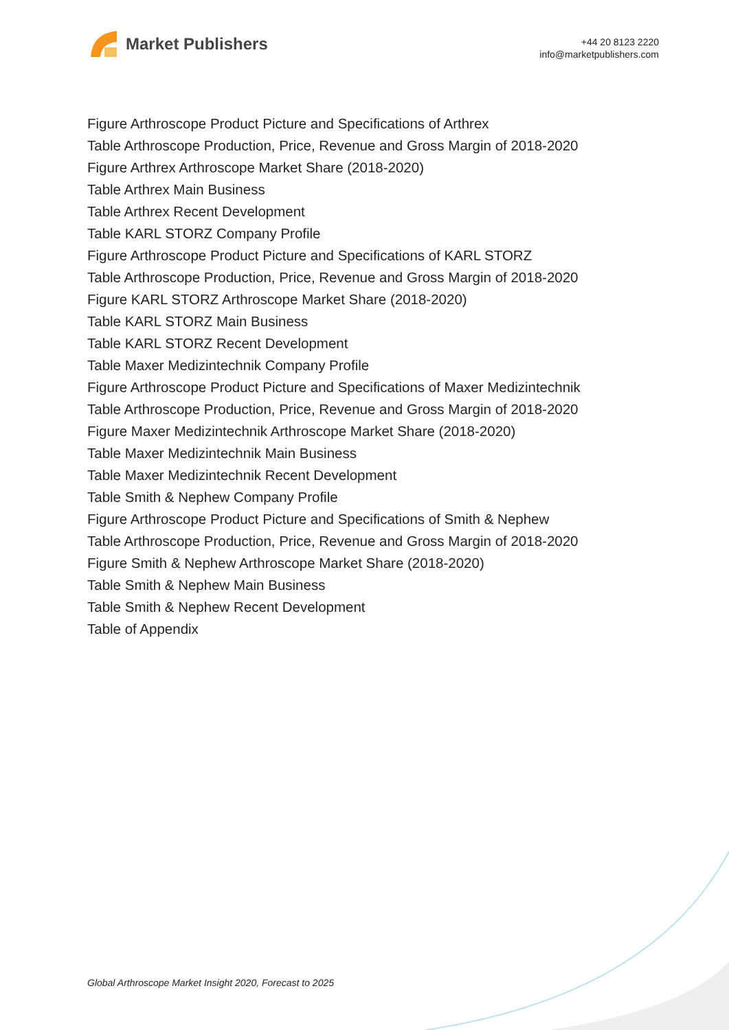Market Publishers
+44 20 8123 2220
info@marketpublishers.com
Figure Arthroscope Product Picture and Specifications of Arthrex
Table Arthroscope Production, Price, Revenue and Gross Margin of 2018-2020
Figure Arthrex Arthroscope Market Share (2018-2020)
Table Arthrex Main Business
Table Arthrex Recent Development
Table KARL STORZ Company Profile
Figure Arthroscope Product Picture and Specifications of KARL STORZ
Table Arthroscope Production, Price, Revenue and Gross Margin of 2018-2020
Figure KARL STORZ Arthroscope Market Share (2018-2020)
Table KARL STORZ Main Business
Table KARL STORZ Recent Development
Table Maxer Medizintechnik Company Profile
Figure Arthroscope Product Picture and Specifications of Maxer Medizintechnik
Table Arthroscope Production, Price, Revenue and Gross Margin of 2018-2020
Figure Maxer Medizintechnik Arthroscope Market Share (2018-2020)
Table Maxer Medizintechnik Main Business
Table Maxer Medizintechnik Recent Development
Table Smith & Nephew Company Profile
Figure Arthroscope Product Picture and Specifications of Smith & Nephew
Table Arthroscope Production, Price, Revenue and Gross Margin of 2018-2020
Figure Smith & Nephew Arthroscope Market Share (2018-2020)
Table Smith & Nephew Main Business
Table Smith & Nephew Recent Development
Table of Appendix
Global Arthroscope Market Insight 2020, Forecast to 2025